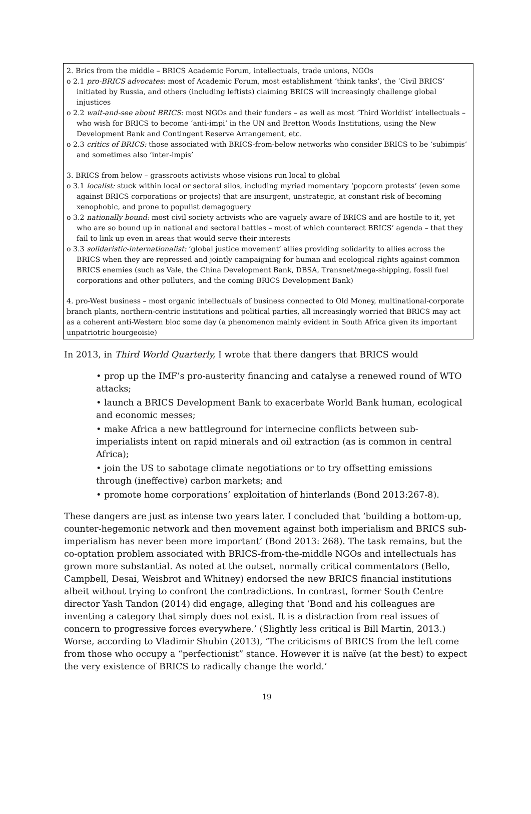2. Brics from the middle – BRICS Academic Forum, intellectuals, trade unions, NGOs
o 2.1 pro-BRICS advocates: most of Academic Forum, most establishment ‘think tanks’, the ‘Civil BRICS’ initiated by Russia, and others (including leftists) claiming BRICS will increasingly challenge global injustices
o 2.2 wait-and-see about BRICS: most NGOs and their funders – as well as most ‘Third Worldist’ intellectuals – who wish for BRICS to become ‘anti-impi’ in the UN and Bretton Woods Institutions, using the New Development Bank and Contingent Reserve Arrangement, etc.
o 2.3 critics of BRICS: those associated with BRICS-from-below networks who consider BRICS to be ‘subimpis’ and sometimes also ‘inter-impis’
3. BRICS from below – grassroots activists whose visions run local to global
o 3.1 localist: stuck within local or sectoral silos, including myriad momentary ‘popcorn protests’ (even some against BRICS corporations or projects) that are insurgent, unstrategic, at constant risk of becoming xenophobic, and prone to populist demagoguery
o 3.2 nationally bound: most civil society activists who are vaguely aware of BRICS and are hostile to it, yet who are so bound up in national and sectoral battles – most of which counteract BRICS’ agenda – that they fail to link up even in areas that would serve their interests
o 3.3 solidaristic-internationalist: ‘global justice movement’ allies providing solidarity to allies across the BRICS when they are repressed and jointly campaigning for human and ecological rights against common BRICS enemies (such as Vale, the China Development Bank, DBSA, Transnet/mega-shipping, fossil fuel corporations and other polluters, and the coming BRICS Development Bank)
4. pro-West business – most organic intellectuals of business connected to Old Money, multinational-corporate branch plants, northern-centric institutions and political parties, all increasingly worried that BRICS may act as a coherent anti-Western bloc some day (a phenomenon mainly evident in South Africa given its important unpatriotric bourgeoisie)
In 2013, in Third World Quarterly, I wrote that there dangers that BRICS would
• prop up the IMF’s pro-austerity financing and catalyse a renewed round of WTO attacks;
• launch a BRICS Development Bank to exacerbate World Bank human, ecological and economic messes;
• make Africa a new battleground for internecine conflicts between sub-imperialists intent on rapid minerals and oil extraction (as is common in central Africa);
• join the US to sabotage climate negotiations or to try offsetting emissions through (ineffective) carbon markets; and
• promote home corporations’ exploitation of hinterlands (Bond 2013:267-8).
These dangers are just as intense two years later. I concluded that ‘building a bottom-up, counter-hegemonic network and then movement against both imperialism and BRICS sub-imperialism has never been more important’ (Bond 2013: 268). The task remains, but the co-optation problem associated with BRICS-from-the-middle NGOs and intellectuals has grown more substantial. As noted at the outset, normally critical commentators (Bello, Campbell, Desai, Weisbrot and Whitney) endorsed the new BRICS financial institutions albeit without trying to confront the contradictions. In contrast, former South Centre director Yash Tandon (2014) did engage, alleging that ‘Bond and his colleagues are inventing a category that simply does not exist. It is a distraction from real issues of concern to progressive forces everywhere.’ (Slightly less critical is Bill Martin, 2013.) Worse, according to Vladimir Shubin (2013), ‘The criticisms of BRICS from the left come from those who occupy a “perfectionist” stance. However it is naïve (at the best) to expect the very existence of BRICS to radically change the world.’
19